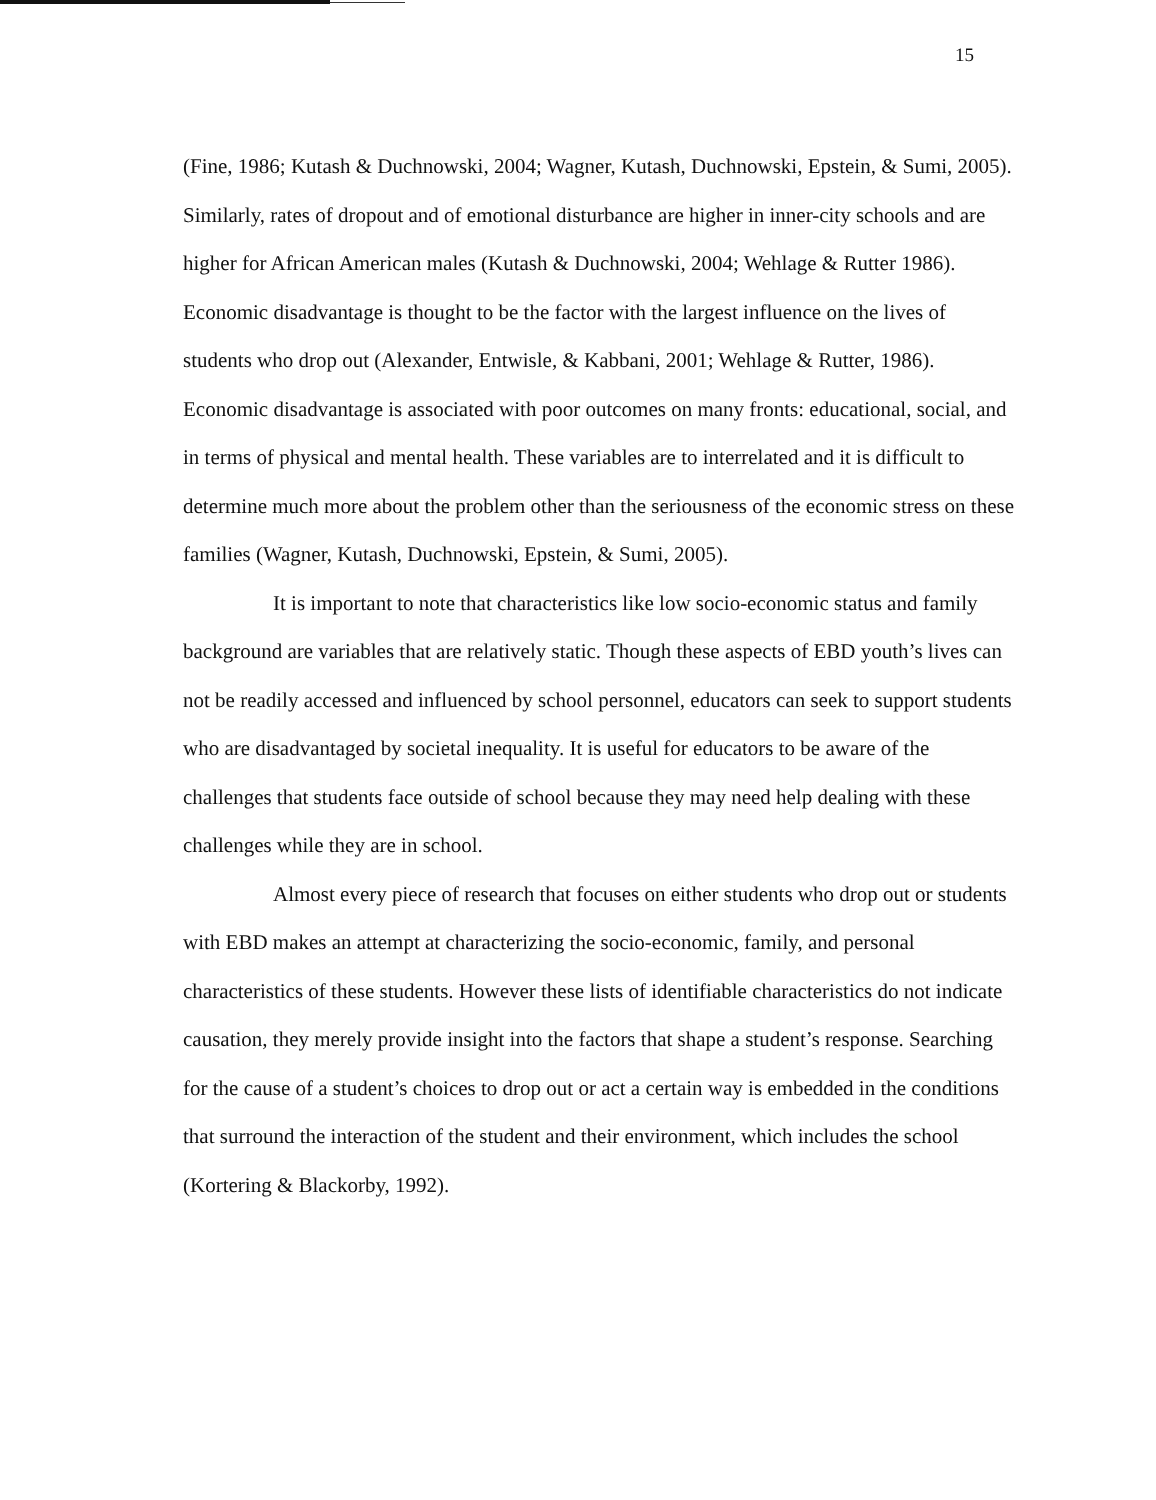15
(Fine, 1986; Kutash & Duchnowski, 2004; Wagner, Kutash, Duchnowski, Epstein, & Sumi, 2005). Similarly, rates of dropout and of emotional disturbance are higher in inner-city schools and are higher for African American males (Kutash & Duchnowski, 2004; Wehlage & Rutter 1986). Economic disadvantage is thought to be the factor with the largest influence on the lives of students who drop out (Alexander, Entwisle, & Kabbani, 2001; Wehlage & Rutter, 1986). Economic disadvantage is associated with poor outcomes on many fronts: educational, social, and in terms of physical and mental health. These variables are to interrelated and it is difficult to determine much more about the problem other than the seriousness of the economic stress on these families (Wagner, Kutash, Duchnowski, Epstein, & Sumi, 2005).
It is important to note that characteristics like low socio-economic status and family background are variables that are relatively static. Though these aspects of EBD youth’s lives can not be readily accessed and influenced by school personnel, educators can seek to support students who are disadvantaged by societal inequality. It is useful for educators to be aware of the challenges that students face outside of school because they may need help dealing with these challenges while they are in school.
Almost every piece of research that focuses on either students who drop out or students with EBD makes an attempt at characterizing the socio-economic, family, and personal characteristics of these students. However these lists of identifiable characteristics do not indicate causation, they merely provide insight into the factors that shape a student’s response. Searching for the cause of a student’s choices to drop out or act a certain way is embedded in the conditions that surround the interaction of the student and their environment, which includes the school (Kortering & Blackorby, 1992).